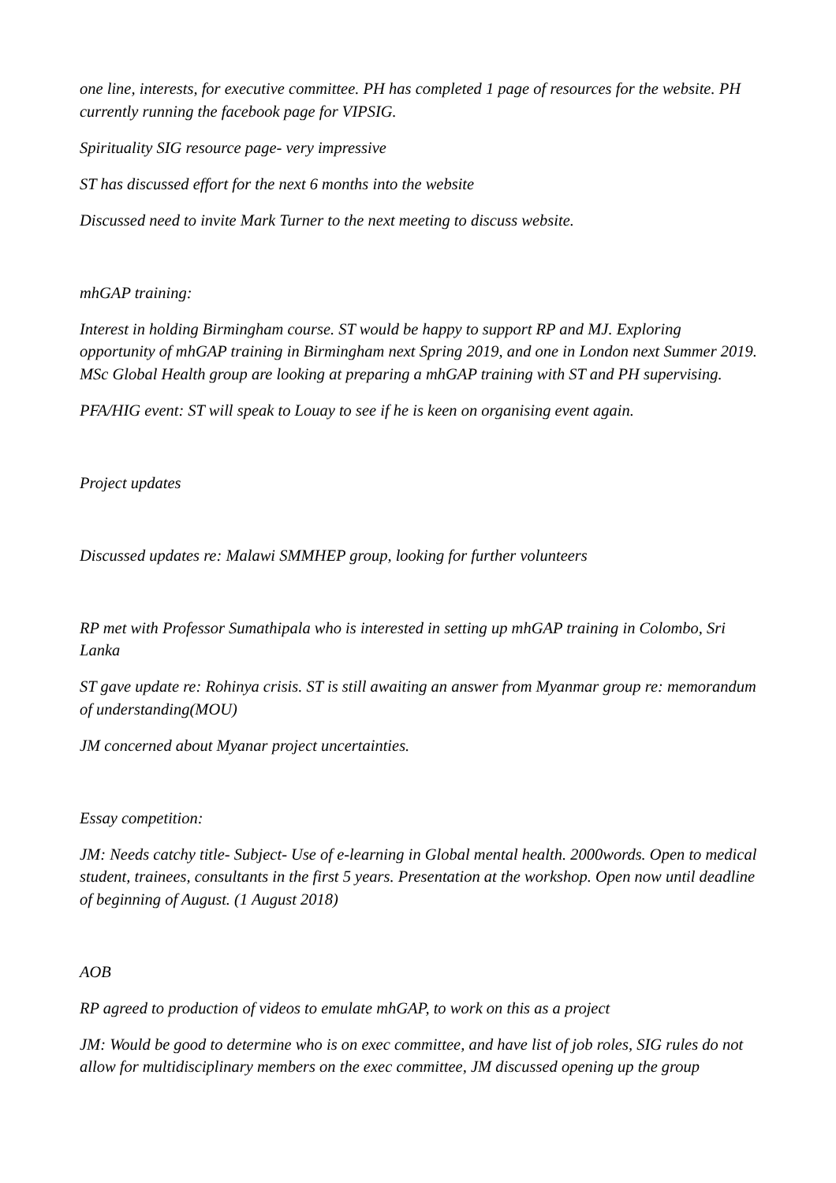one line, interests, for executive committee. PH has completed 1 page of resources for the website. PH currently running the facebook page for VIPSIG.
Spirituality SIG resource page- very impressive
ST has discussed effort for the next 6 months into the website
Discussed need to invite Mark Turner to the next meeting to discuss website.
mhGAP training:
Interest in holding Birmingham course. ST would be happy to support RP and MJ. Exploring opportunity of mhGAP training in Birmingham next Spring 2019, and one in London next Summer 2019. MSc Global Health group are looking at preparing a mhGAP training with ST and PH supervising.
PFA/HIG event: ST will speak to Louay to see if he is keen on organising event again.
Project updates
Discussed updates re: Malawi SMMHEP group, looking for further volunteers
RP met with Professor Sumathipala who is interested in setting up mhGAP training in Colombo, Sri Lanka
ST gave update re: Rohinya crisis. ST is still awaiting an answer from Myanmar group re: memorandum of understanding(MOU)
JM concerned about Myanar project uncertainties.
Essay competition:
JM: Needs catchy title- Subject- Use of e-learning in Global mental health. 2000words. Open to medical student, trainees, consultants in the first 5 years. Presentation at the workshop. Open now until deadline of beginning of August. (1 August 2018)
AOB
RP agreed to production of videos to emulate mhGAP, to work on this as a project
JM: Would be good to determine who is on exec committee, and have list of job roles, SIG rules do not allow for multidisciplinary members on the exec committee, JM discussed opening up the group